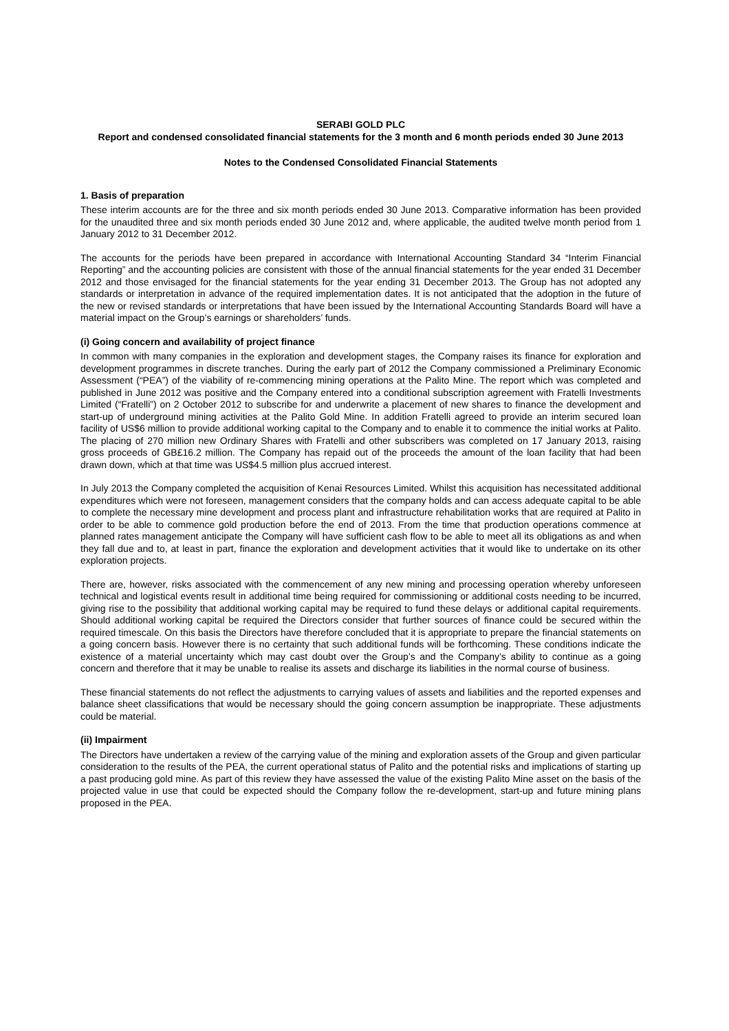SERABI GOLD PLC
Report and condensed consolidated financial statements for the 3 month and 6 month periods ended 30 June 2013
Notes to the Condensed Consolidated Financial Statements
1. Basis of preparation
These interim accounts are for the three and six month periods ended 30 June 2013. Comparative information has been provided for the unaudited three and six month periods ended 30 June 2012 and, where applicable, the audited twelve month period from 1 January 2012 to 31 December 2012.
The accounts for the periods have been prepared in accordance with International Accounting Standard 34 “Interim Financial Reporting” and the accounting policies are consistent with those of the annual financial statements for the year ended 31 December 2012 and those envisaged for the financial statements for the year ending 31 December 2013. The Group has not adopted any standards or interpretation in advance of the required implementation dates. It is not anticipated that the adoption in the future of the new or revised standards or interpretations that have been issued by the International Accounting Standards Board will have a material impact on the Group’s earnings or shareholders’ funds.
(i) Going concern and availability of project finance
In common with many companies in the exploration and development stages, the Company raises its finance for exploration and development programmes in discrete tranches. During the early part of 2012 the Company commissioned a Preliminary Economic Assessment (“PEA”) of the viability of re-commencing mining operations at the Palito Mine. The report which was completed and published in June 2012 was positive and the Company entered into a conditional subscription agreement with Fratelli Investments Limited (“Fratelli”) on 2 October 2012 to subscribe for and underwrite a placement of new shares to finance the development and start-up of underground mining activities at the Palito Gold Mine. In addition Fratelli agreed to provide an interim secured loan facility of US$6 million to provide additional working capital to the Company and to enable it to commence the initial works at Palito. The placing of 270 million new Ordinary Shares with Fratelli and other subscribers was completed on 17 January 2013, raising gross proceeds of GB£16.2 million. The Company has repaid out of the proceeds the amount of the loan facility that had been drawn down, which at that time was US$4.5 million plus accrued interest.
In July 2013 the Company completed the acquisition of Kenai Resources Limited. Whilst this acquisition has necessitated additional expenditures which were not foreseen, management considers that the company holds and can access adequate capital to be able to complete the necessary mine development and process plant and infrastructure rehabilitation works that are required at Palito in order to be able to commence gold production before the end of 2013. From the time that production operations commence at planned rates management anticipate the Company will have sufficient cash flow to be able to meet all its obligations as and when they fall due and to, at least in part, finance the exploration and development activities that it would like to undertake on its other exploration projects.
There are, however, risks associated with the commencement of any new mining and processing operation whereby unforeseen technical and logistical events result in additional time being required for commissioning or additional costs needing to be incurred, giving rise to the possibility that additional working capital may be required to fund these delays or additional capital requirements. Should additional working capital be required the Directors consider that further sources of finance could be secured within the required timescale. On this basis the Directors have therefore concluded that it is appropriate to prepare the financial statements on a going concern basis. However there is no certainty that such additional funds will be forthcoming. These conditions indicate the existence of a material uncertainty which may cast doubt over the Group’s and the Company’s ability to continue as a going concern and therefore that it may be unable to realise its assets and discharge its liabilities in the normal course of business.
These financial statements do not reflect the adjustments to carrying values of assets and liabilities and the reported expenses and balance sheet classifications that would be necessary should the going concern assumption be inappropriate. These adjustments could be material.
(ii) Impairment
The Directors have undertaken a review of the carrying value of the mining and exploration assets of the Group and given particular consideration to the results of the PEA, the current operational status of Palito and the potential risks and implications of starting up a past producing gold mine. As part of this review they have assessed the value of the existing Palito Mine asset on the basis of the projected value in use that could be expected should the Company follow the re-development, start-up and future mining plans proposed in the PEA.